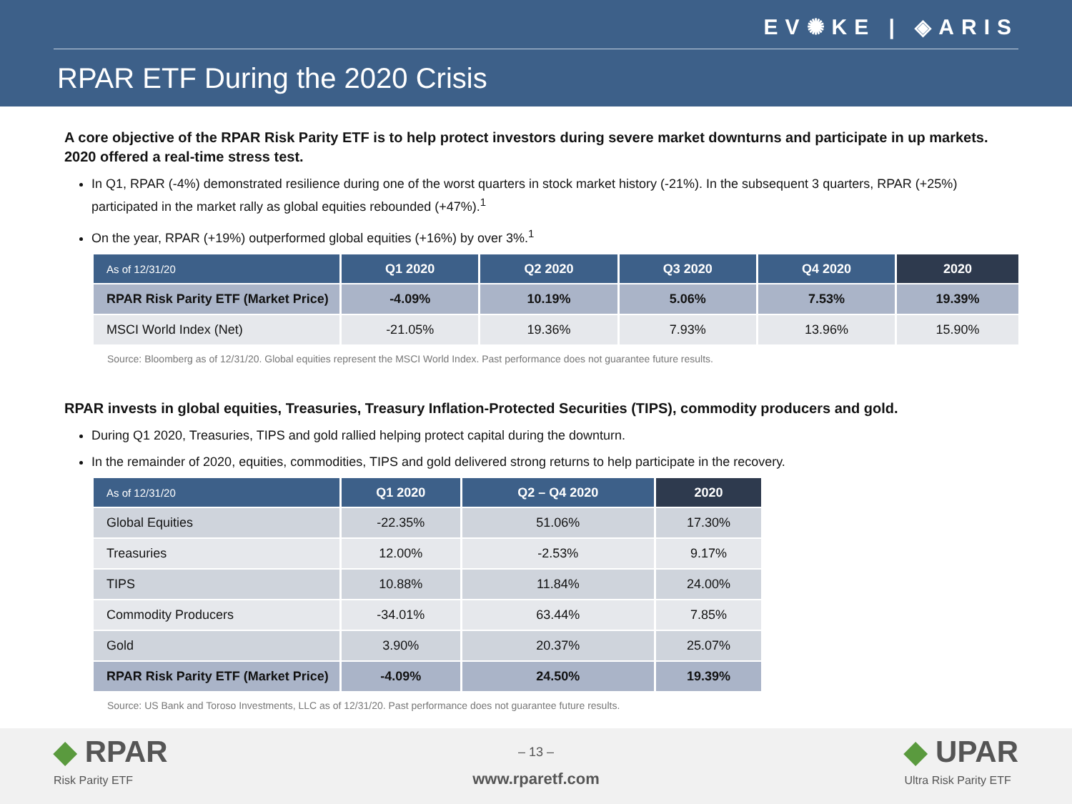EV✺KE | ◈ARIS
RPAR ETF During the 2020 Crisis
A core objective of the RPAR Risk Parity ETF is to help protect investors during severe market downturns and participate in up markets. 2020 offered a real-time stress test.
In Q1, RPAR (-4%) demonstrated resilience during one of the worst quarters in stock market history (-21%). In the subsequent 3 quarters, RPAR (+25%) participated in the market rally as global equities rebounded (+47%).<sup>1</sup>
On the year, RPAR (+19%) outperformed global equities (+16%) by over 3%.<sup>1</sup>
| As of 12/31/20 | Q1 2020 | Q2 2020 | Q3 2020 | Q4 2020 | 2020 |
| --- | --- | --- | --- | --- | --- |
| RPAR Risk Parity ETF (Market Price) | -4.09% | 10.19% | 5.06% | 7.53% | 19.39% |
| MSCI World Index (Net) | -21.05% | 19.36% | 7.93% | 13.96% | 15.90% |
Source: Bloomberg as of 12/31/20. Global equities represent the MSCI World Index. Past performance does not guarantee future results.
RPAR invests in global equities, Treasuries, Treasury Inflation-Protected Securities (TIPS), commodity producers and gold.
During Q1 2020, Treasuries, TIPS and gold rallied helping protect capital during the downturn.
In the remainder of 2020, equities, commodities, TIPS and gold delivered strong returns to help participate in the recovery.
| As of 12/31/20 | Q1 2020 | Q2 – Q4 2020 | 2020 |
| --- | --- | --- | --- |
| Global Equities | -22.35% | 51.06% | 17.30% |
| Treasuries | 12.00% | -2.53% | 9.17% |
| TIPS | 10.88% | 11.84% | 24.00% |
| Commodity Producers | -34.01% | 63.44% | 7.85% |
| Gold | 3.90% | 20.37% | 25.07% |
| RPAR Risk Parity ETF (Market Price) | -4.09% | 24.50% | 19.39% |
Source: US Bank and Toroso Investments, LLC as of 12/31/20. Past performance does not guarantee future results.
◆ RPAR
Risk Parity ETF
– 13 –
www.rparetf.com
◆ UPAR
Ultra Risk Parity ETF